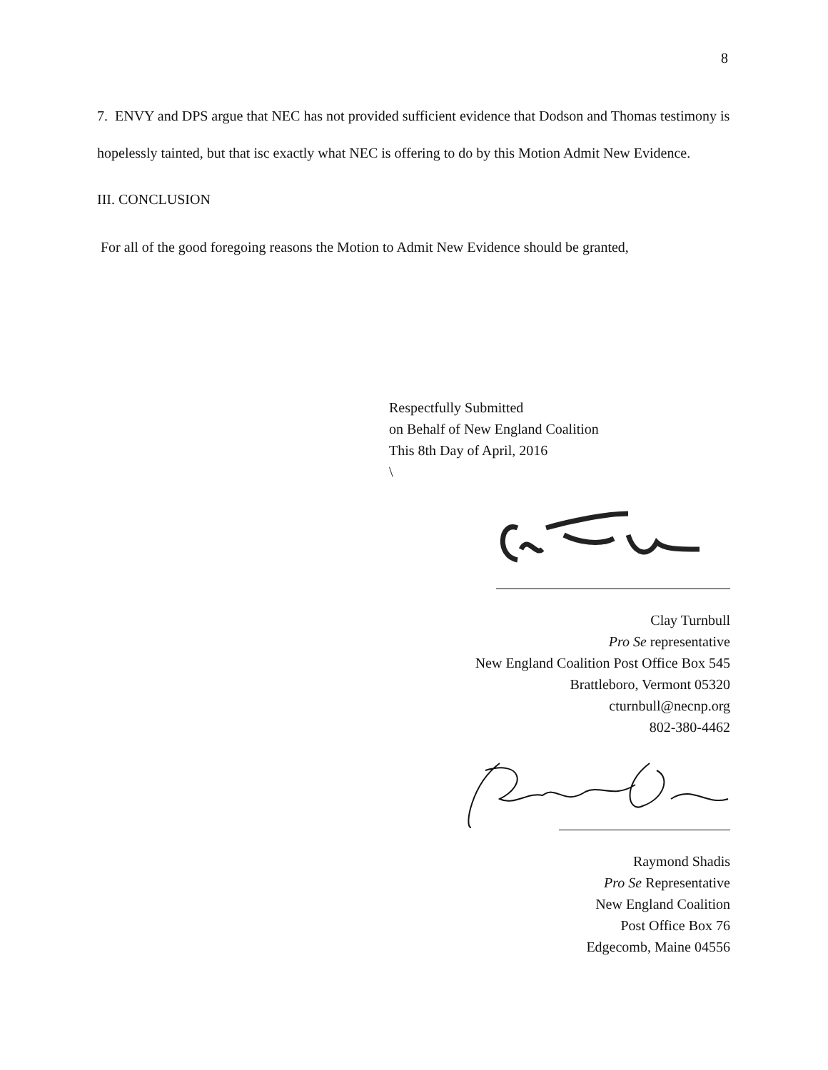8
7. ENVY and DPS argue that NEC has not provided sufficient evidence that Dodson and Thomas testimony is hopelessly tainted, but that isc exactly what NEC is offering to do by this Motion Admit New Evidence.
III. CONCLUSION
For all of the good foregoing reasons the Motion to Admit New Evidence should be granted,
Respectfully Submitted
on Behalf of New England Coalition
This 8th Day of April, 2016
\
Clay Turnbull
Pro Se representative
New England Coalition Post Office Box 545
Brattleboro, Vermont 05320
cturnbull@necnp.org
802-380-4462
Raymond Shadis
Pro Se Representative
New England Coalition
Post Office Box 76
Edgecomb, Maine 04556